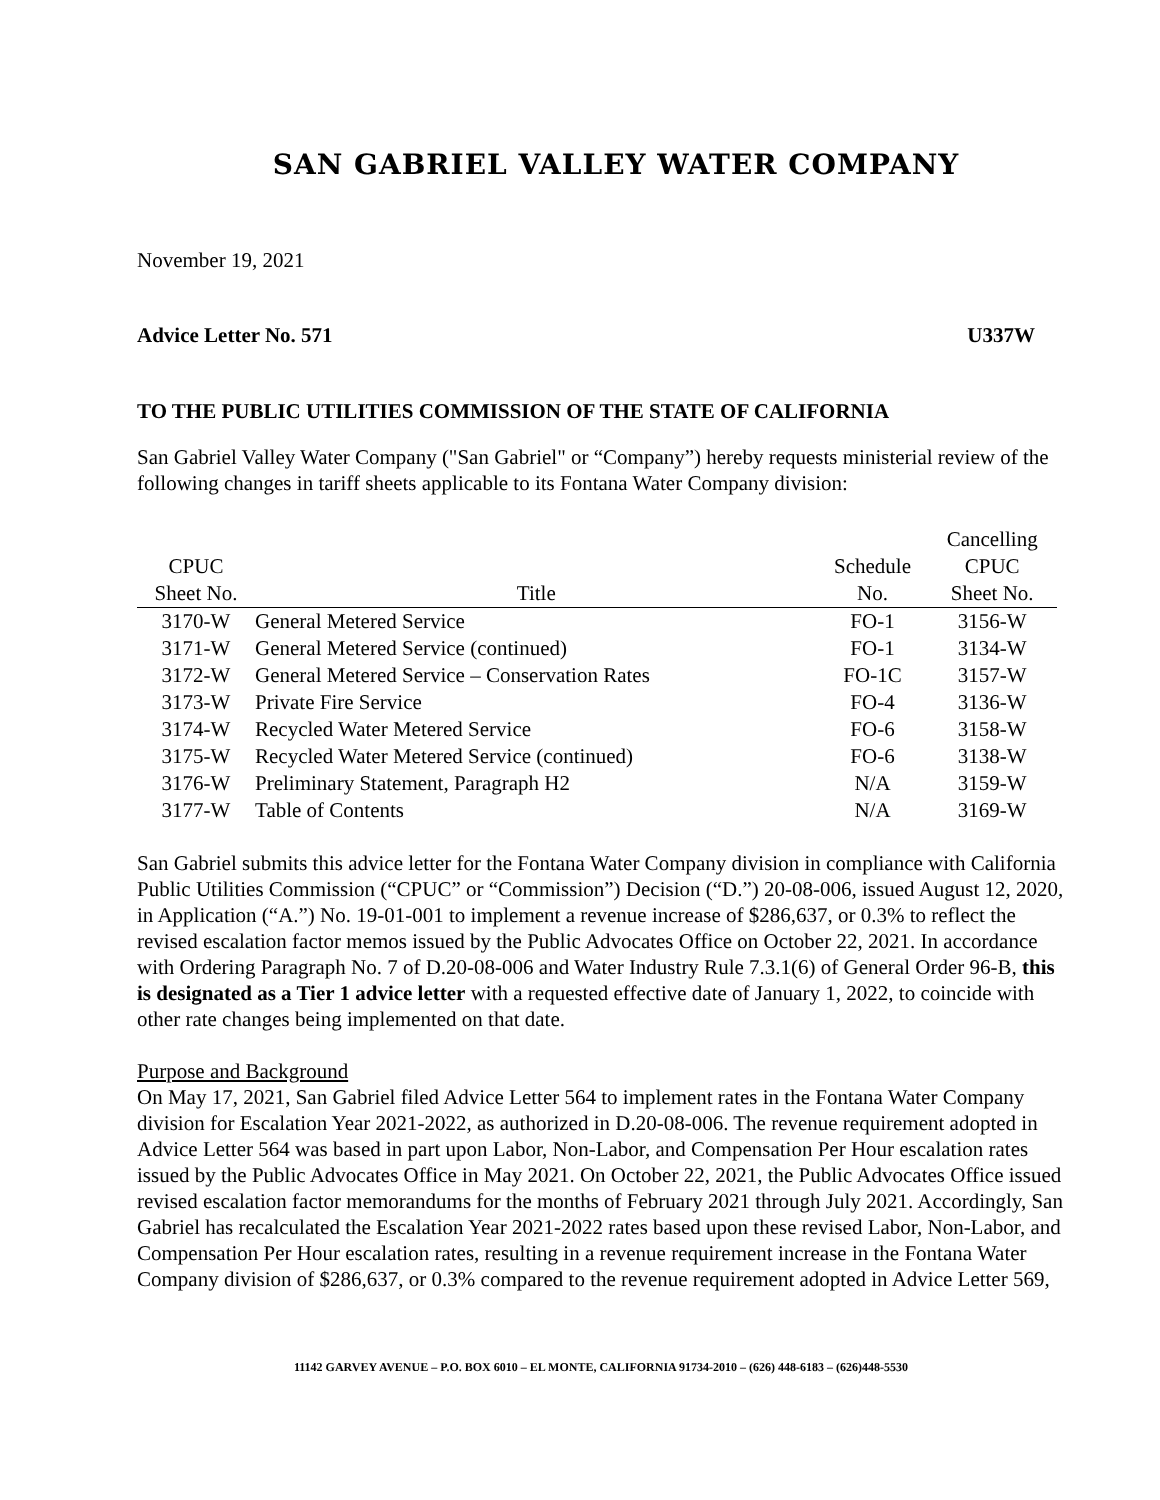SAN GABRIEL VALLEY WATER COMPANY
November 19, 2021
Advice Letter No. 571 U337W
TO THE PUBLIC UTILITIES COMMISSION OF THE STATE OF CALIFORNIA
San Gabriel Valley Water Company ("San Gabriel" or “Company”) hereby requests ministerial review of the following changes in tariff sheets applicable to its Fontana Water Company division:
| | | | Cancelling |
| --- | --- | --- | --- |
| CPUC | | Schedule | CPUC |
| Sheet No. | Title | No. | Sheet No. |
| 3170-W | General Metered Service | FO-1 | 3156-W |
| 3171-W | General Metered Service (continued) | FO-1 | 3134-W |
| 3172-W | General Metered Service – Conservation Rates | FO-1C | 3157-W |
| 3173-W | Private Fire Service | FO-4 | 3136-W |
| 3174-W | Recycled Water Metered Service | FO-6 | 3158-W |
| 3175-W | Recycled Water Metered Service (continued) | FO-6 | 3138-W |
| 3176-W | Preliminary Statement, Paragraph H2 | N/A | 3159-W |
| 3177-W | Table of Contents | N/A | 3169-W |
San Gabriel submits this advice letter for the Fontana Water Company division in compliance with California Public Utilities Commission (“CPUC” or “Commission”) Decision (“D.”) 20-08-006, issued August 12, 2020, in Application (“A.”) No. 19-01-001 to implement a revenue increase of $286,637, or 0.3% to reflect the revised escalation factor memos issued by the Public Advocates Office on October 22, 2021. In accordance with Ordering Paragraph No. 7 of D.20-08-006 and Water Industry Rule 7.3.1(6) of General Order 96-B, this is designated as a Tier 1 advice letter with a requested effective date of January 1, 2022, to coincide with other rate changes being implemented on that date.
Purpose and Background
On May 17, 2021, San Gabriel filed Advice Letter 564 to implement rates in the Fontana Water Company division for Escalation Year 2021-2022, as authorized in D.20-08-006. The revenue requirement adopted in Advice Letter 564 was based in part upon Labor, Non-Labor, and Compensation Per Hour escalation rates issued by the Public Advocates Office in May 2021. On October 22, 2021, the Public Advocates Office issued revised escalation factor memorandums for the months of February 2021 through July 2021. Accordingly, San Gabriel has recalculated the Escalation Year 2021-2022 rates based upon these revised Labor, Non-Labor, and Compensation Per Hour escalation rates, resulting in a revenue requirement increase in the Fontana Water Company division of $286,637, or 0.3% compared to the revenue requirement adopted in Advice Letter 569,
11142 GARVEY AVENUE – P.O. BOX 6010 – EL MONTE, CALIFORNIA 91734-2010 – (626) 448-6183 – (626)448-5530